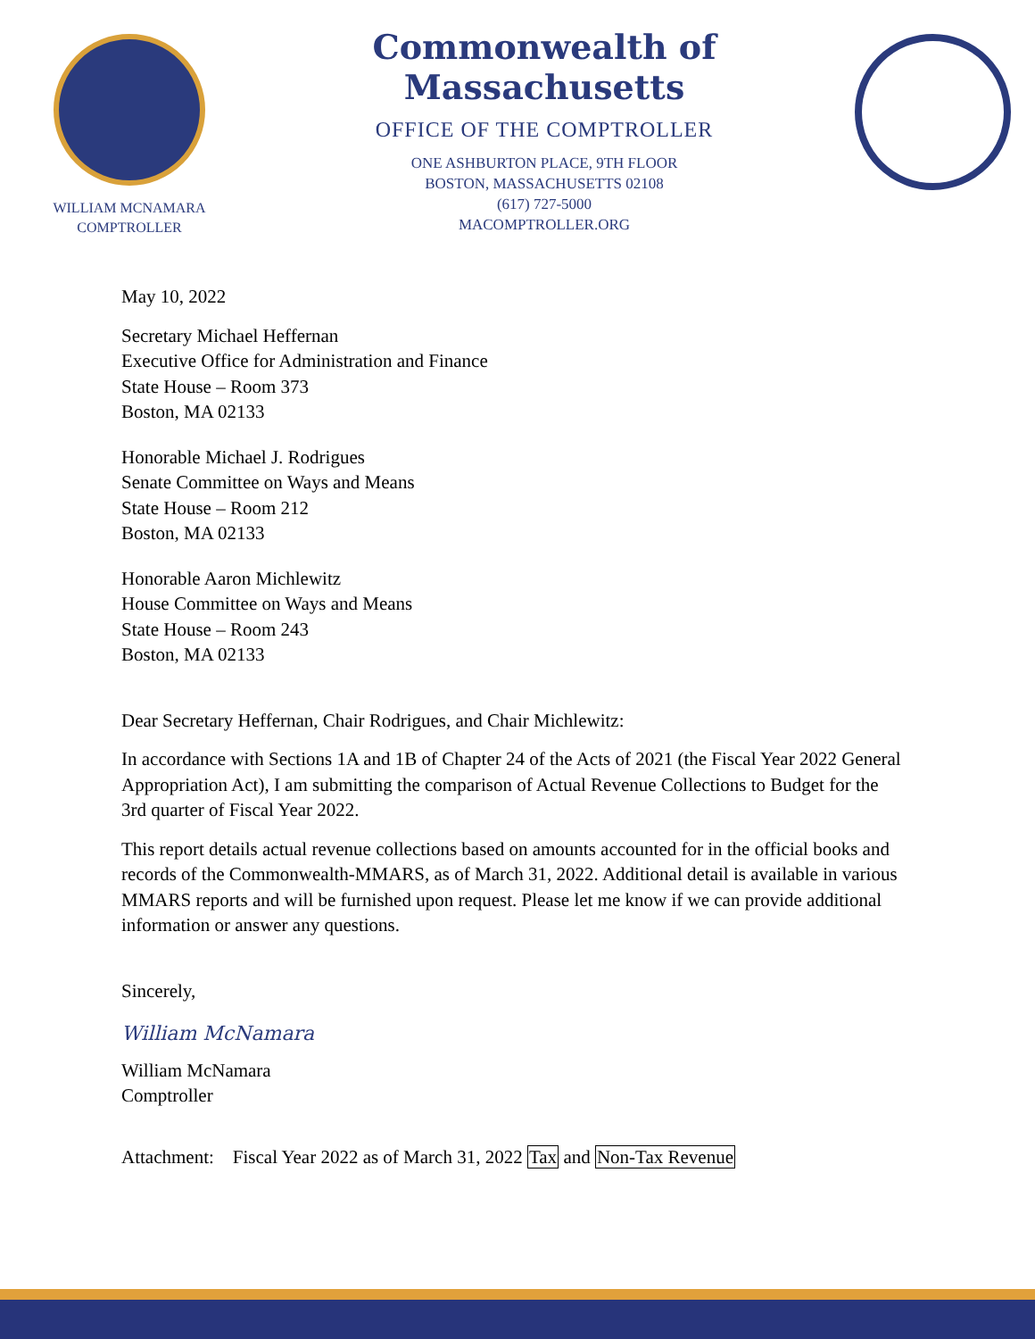WILLIAM MCNAMARA
COMPTROLLER
Commonwealth of Massachusetts
OFFICE OF THE COMPTROLLER
ONE ASHBURTON PLACE, 9TH FLOOR
BOSTON, MASSACHUSETTS 02108
(617) 727-5000
MACOMPTROLLER.ORG
May 10, 2022
Secretary Michael Heffernan
Executive Office for Administration and Finance
State House – Room 373
Boston, MA 02133
Honorable Michael J. Rodrigues
Senate Committee on Ways and Means
State House – Room 212
Boston, MA 02133
Honorable Aaron Michlewitz
House Committee on Ways and Means
State House – Room 243
Boston, MA 02133
Dear Secretary Heffernan, Chair Rodrigues, and Chair Michlewitz:
In accordance with Sections 1A and 1B of Chapter 24 of the Acts of 2021 (the Fiscal Year 2022 General Appropriation Act), I am submitting the comparison of Actual Revenue Collections to Budget for the 3rd quarter of Fiscal Year 2022.
This report details actual revenue collections based on amounts accounted for in the official books and records of the Commonwealth-MMARS, as of March 31, 2022. Additional detail is available in various MMARS reports and will be furnished upon request. Please let me know if we can provide additional information or answer any questions.
Sincerely,
William McNamara
William McNamara
Comptroller
Attachment: Fiscal Year 2022 as of March 31, 2022 Tax and Non-Tax Revenue